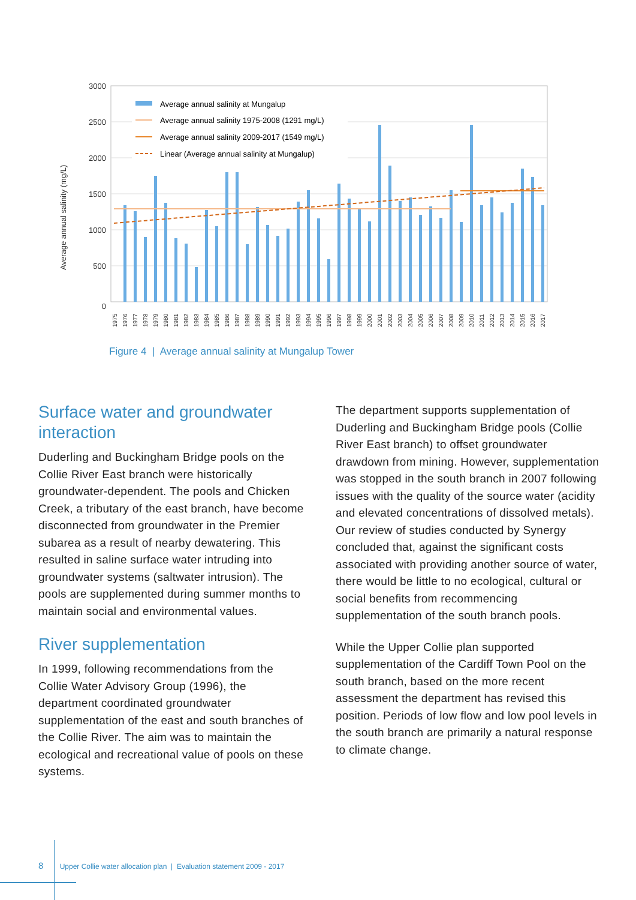3000
2500
2000
1500
1000
500
0
Average annual salinity (mg/L)
Average annual salinity at Mungalup
Average annual salinity 1975-2008 (1291 mg/L)
Average annual salinity 2009-2017 (1549 mg/L)
Linear (Average annual salinity at Mungalup)
1975
1976
1977
1978
1979
1980
1981
1982
1983
1984
1985
1986
1987
1988
1989
1990
1991
1992
1993
1994
1995
1996
1997
1998
1999
2000
2001
2002
2003
2004
2005
2006
2007
2008
2009
2010
2011
2012
2013
2014
2015
2016
2017
Figure 4 | Average annual salinity at Mungalup Tower
Surface water and groundwater interaction
Duderling and Buckingham Bridge pools on the Collie River East branch were historically groundwater-dependent. The pools and Chicken Creek, a tributary of the east branch, have become disconnected from groundwater in the Premier subarea as a result of nearby dewatering. This resulted in saline surface water intruding into groundwater systems (saltwater intrusion). The pools are supplemented during summer months to maintain social and environmental values.
River supplementation
In 1999, following recommendations from the Collie Water Advisory Group (1996), the department coordinated groundwater supplementation of the east and south branches of the Collie River. The aim was to maintain the ecological and recreational value of pools on these systems.
The department supports supplementation of Duderling and Buckingham Bridge pools (Collie River East branch) to offset groundwater drawdown from mining. However, supplementation was stopped in the south branch in 2007 following issues with the quality of the source water (acidity and elevated concentrations of dissolved metals). Our review of studies conducted by Synergy concluded that, against the significant costs associated with providing another source of water, there would be little to no ecological, cultural or social benefits from recommencing supplementation of the south branch pools.
While the Upper Collie plan supported supplementation of the Cardiff Town Pool on the south branch, based on the more recent assessment the department has revised this position. Periods of low flow and low pool levels in the south branch are primarily a natural response to climate change.
8 Upper Collie water allocation plan | Evaluation statement 2009 - 2017